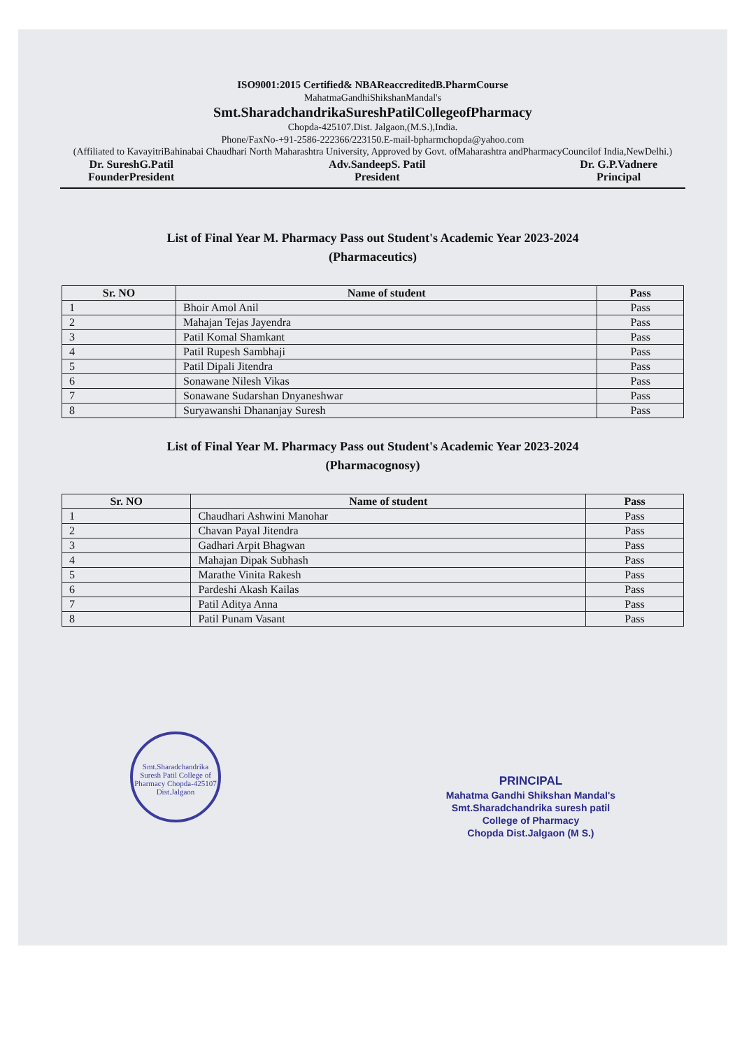ISO9001:2015 Certified& NBAReaccreditedB.PharmCourse
MahatmaGandhiShikshanMandal's
Smt.SharadchandrikaSureshPatilCollegeofPharmacy
Chopda-425107.Dist. Jalgaon,(M.S.),India.
Phone/FaxNo-+91-2586-222366/223150.E-mail-bpharmchopda@yahoo.com
(Affiliated to KavayitriBahinabai Chaudhari North Maharashtra University, Approved by Govt. ofMaharashtra andPharmacyCouncilof India,NewDelhi.)
Dr. SureshG.Patil
FounderPresident
Adv.SandeepS. Patil
President
Dr. G.P.Vadnere
Principal
List of Final Year M. Pharmacy Pass out Student's Academic Year 2023-2024
(Pharmaceutics)
| Sr. NO | Name of student | Pass |
| --- | --- | --- |
| 1 | Bhoir Amol Anil | Pass |
| 2 | Mahajan Tejas Jayendra | Pass |
| 3 | Patil Komal Shamkant | Pass |
| 4 | Patil Rupesh Sambhaji | Pass |
| 5 | Patil Dipali Jitendra | Pass |
| 6 | Sonawane Nilesh Vikas | Pass |
| 7 | Sonawane Sudarshan Dnyaneshwar | Pass |
| 8 | Suryawanshi Dhananjay Suresh | Pass |
List of Final Year M. Pharmacy Pass out Student's Academic Year 2023-2024
(Pharmacognosy)
| Sr. NO | Name of student | Pass |
| --- | --- | --- |
| 1 | Chaudhari Ashwini Manohar | Pass |
| 2 | Chavan Payal Jitendra | Pass |
| 3 | Gadhari Arpit Bhagwan | Pass |
| 4 | Mahajan Dipak Subhash | Pass |
| 5 | Marathe Vinita Rakesh | Pass |
| 6 | Pardeshi Akash Kailas | Pass |
| 7 | Patil Aditya Anna | Pass |
| 8 | Patil Punam Vasant | Pass |
Smt.Sharadchandrika Suresh Patil College of Pharmacy Chopda-425107 Dist.Jalgaon
PRINCIPAL
Mahatma Gandhi Shikshan Mandal's
Smt.Sharadchandrika suresh patil
College of Pharmacy
Chopda Dist.Jalgaon (M S.)